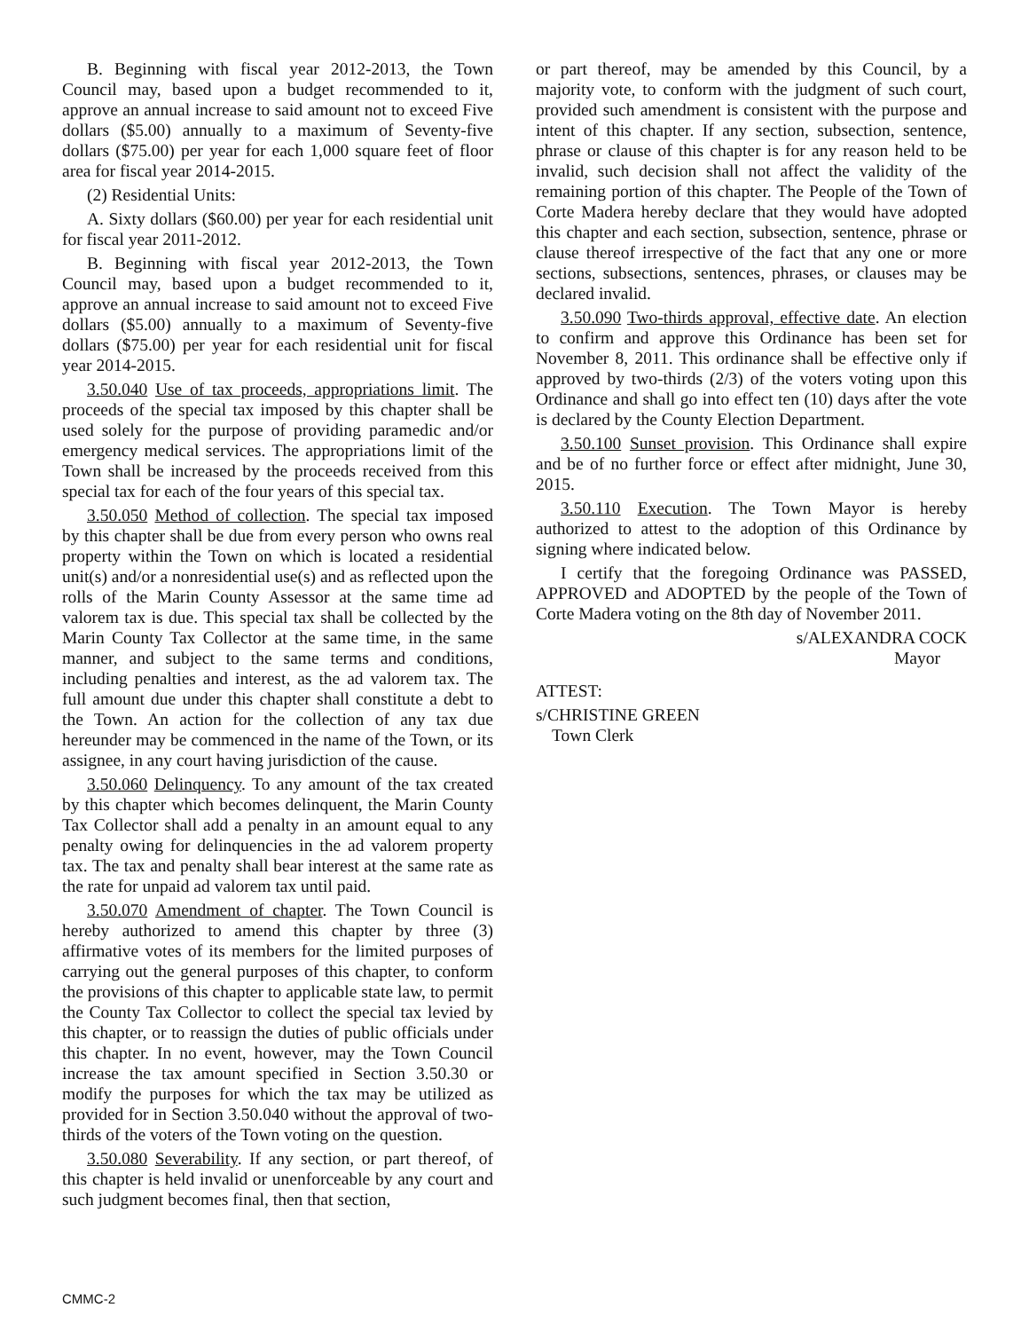B. Beginning with fiscal year 2012-2013, the Town Council may, based upon a budget recommended to it, approve an annual increase to said amount not to exceed Five dollars ($5.00) annually to a maximum of Seventy-five dollars ($75.00) per year for each 1,000 square feet of floor area for fiscal year 2014-2015.
(2) Residential Units:
A. Sixty dollars ($60.00) per year for each residential unit for fiscal year 2011-2012.
B. Beginning with fiscal year 2012-2013, the Town Council may, based upon a budget recommended to it, approve an annual increase to said amount not to exceed Five dollars ($5.00) annually to a maximum of Seventy-five dollars ($75.00) per year for each residential unit for fiscal year 2014-2015.
3.50.040 Use of tax proceeds, appropriations limit. The proceeds of the special tax imposed by this chapter shall be used solely for the purpose of providing paramedic and/or emergency medical services. The appropriations limit of the Town shall be increased by the proceeds received from this special tax for each of the four years of this special tax.
3.50.050 Method of collection. The special tax imposed by this chapter shall be due from every person who owns real property within the Town on which is located a residential unit(s) and/or a nonresidential use(s) and as reflected upon the rolls of the Marin County Assessor at the same time ad valorem tax is due. This special tax shall be collected by the Marin County Tax Collector at the same time, in the same manner, and subject to the same terms and conditions, including penalties and interest, as the ad valorem tax. The full amount due under this chapter shall constitute a debt to the Town. An action for the collection of any tax due hereunder may be commenced in the name of the Town, or its assignee, in any court having jurisdiction of the cause.
3.50.060 Delinquency. To any amount of the tax created by this chapter which becomes delinquent, the Marin County Tax Collector shall add a penalty in an amount equal to any penalty owing for delinquencies in the ad valorem property tax. The tax and penalty shall bear interest at the same rate as the rate for unpaid ad valorem tax until paid.
3.50.070 Amendment of chapter. The Town Council is hereby authorized to amend this chapter by three (3) affirmative votes of its members for the limited purposes of carrying out the general purposes of this chapter, to conform the provisions of this chapter to applicable state law, to permit the County Tax Collector to collect the special tax levied by this chapter, or to reassign the duties of public officials under this chapter. In no event, however, may the Town Council increase the tax amount specified in Section 3.50.30 or modify the purposes for which the tax may be utilized as provided for in Section 3.50.040 without the approval of two-thirds of the voters of the Town voting on the question.
3.50.080 Severability. If any section, or part thereof, of this chapter is held invalid or unenforceable by any court and such judgment becomes final, then that section,
or part thereof, may be amended by this Council, by a majority vote, to conform with the judgment of such court, provided such amendment is consistent with the purpose and intent of this chapter. If any section, subsection, sentence, phrase or clause of this chapter is for any reason held to be invalid, such decision shall not affect the validity of the remaining portion of this chapter. The People of the Town of Corte Madera hereby declare that they would have adopted this chapter and each section, subsection, sentence, phrase or clause thereof irrespective of the fact that any one or more sections, subsections, sentences, phrases, or clauses may be declared invalid.
3.50.090 Two-thirds approval, effective date. An election to confirm and approve this Ordinance has been set for November 8, 2011. This ordinance shall be effective only if approved by two-thirds (2/3) of the voters voting upon this Ordinance and shall go into effect ten (10) days after the vote is declared by the County Election Department.
3.50.100 Sunset provision. This Ordinance shall expire and be of no further force or effect after midnight, June 30, 2015.
3.50.110 Execution. The Town Mayor is hereby authorized to attest to the adoption of this Ordinance by signing where indicated below.
I certify that the foregoing Ordinance was PASSED, APPROVED and ADOPTED by the people of the Town of Corte Madera voting on the 8th day of November 2011.
s/ALEXANDRA COCK
Mayor
ATTEST:
s/CHRISTINE GREEN
Town Clerk
CMMC-2